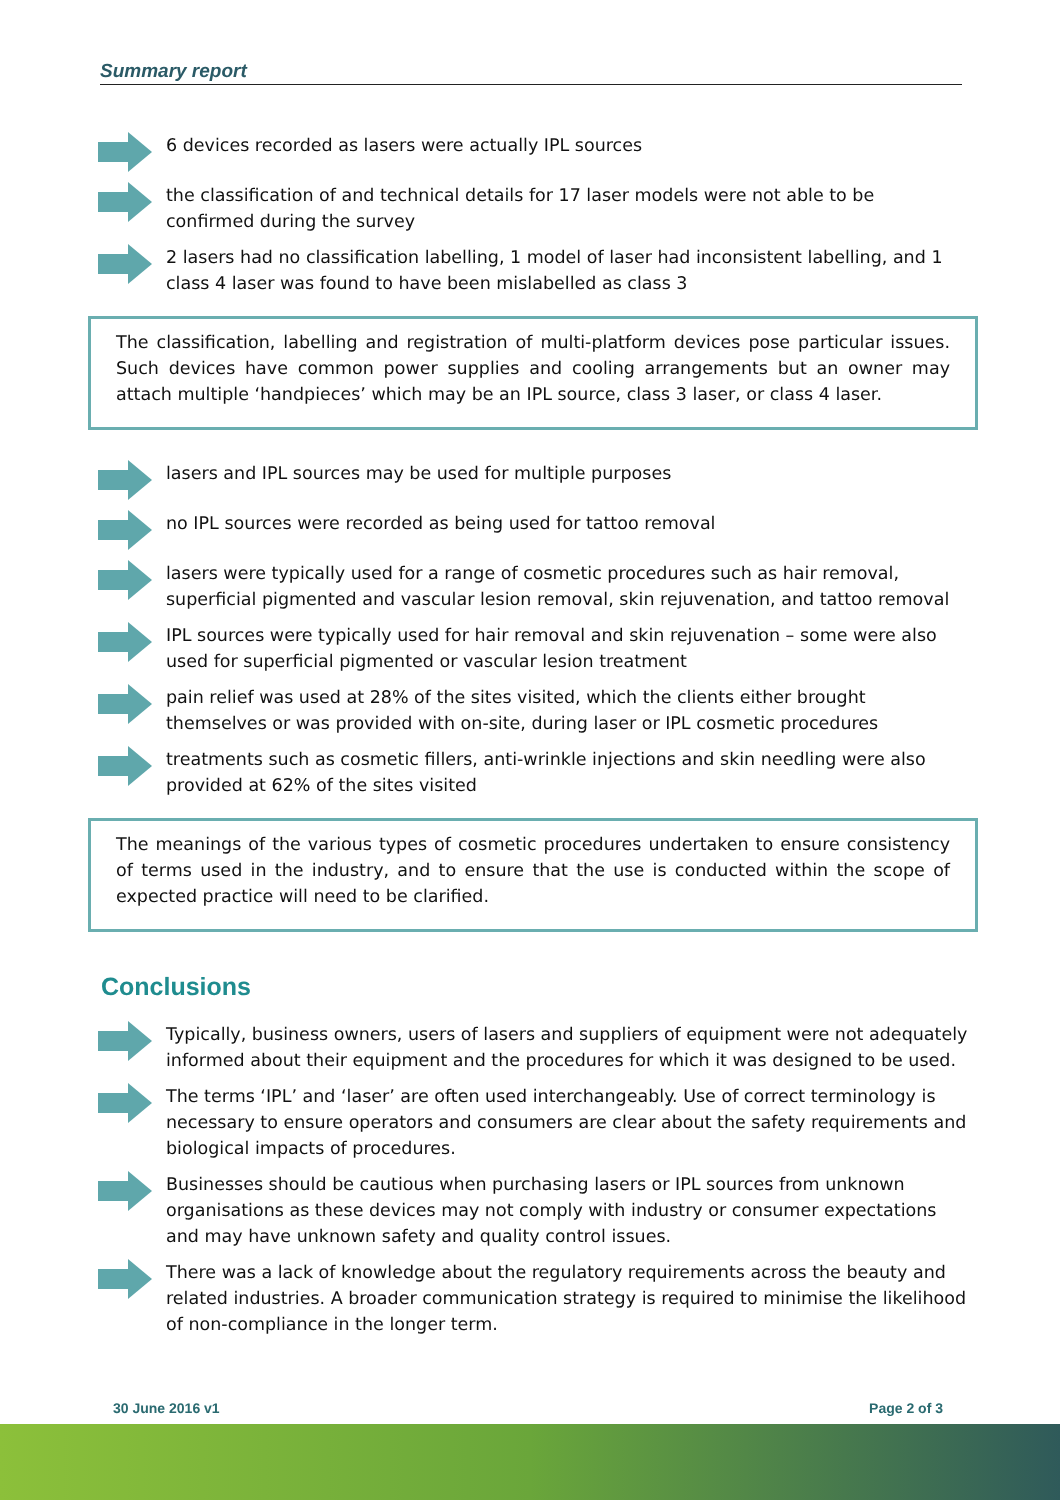Summary report
6 devices recorded as lasers were actually IPL sources
the classification of and technical details for 17 laser models were not able to be confirmed during the survey
2 lasers had no classification labelling, 1 model of laser had inconsistent labelling, and 1 class 4 laser was found to have been mislabelled as class 3
The classification, labelling and registration of multi-platform devices pose particular issues. Such devices have common power supplies and cooling arrangements but an owner may attach multiple ‘handpieces’ which may be an IPL source, class 3 laser, or class 4 laser.
lasers and IPL sources may be used for multiple purposes
no IPL sources were recorded as being used for tattoo removal
lasers were typically used for a range of cosmetic procedures such as hair removal, superficial pigmented and vascular lesion removal, skin rejuvenation, and tattoo removal
IPL sources were typically used for hair removal and skin rejuvenation – some were also used for superficial pigmented or vascular lesion treatment
pain relief was used at 28% of the sites visited, which the clients either brought themselves or was provided with on-site, during laser or IPL cosmetic procedures
treatments such as cosmetic fillers, anti-wrinkle injections and skin needling were also provided at 62% of the sites visited
The meanings of the various types of cosmetic procedures undertaken to ensure consistency of terms used in the industry, and to ensure that the use is conducted within the scope of expected practice will need to be clarified.
Conclusions
Typically, business owners, users of lasers and suppliers of equipment were not adequately informed about their equipment and the procedures for which it was designed to be used.
The terms ‘IPL’ and ‘laser’ are often used interchangeably. Use of correct terminology is necessary to ensure operators and consumers are clear about the safety requirements and biological impacts of procedures.
Businesses should be cautious when purchasing lasers or IPL sources from unknown organisations as these devices may not comply with industry or consumer expectations and may have unknown safety and quality control issues.
There was a lack of knowledge about the regulatory requirements across the beauty and related industries. A broader communication strategy is required to minimise the likelihood of non-compliance in the longer term.
30 June 2016 v1 Page 2 of 3